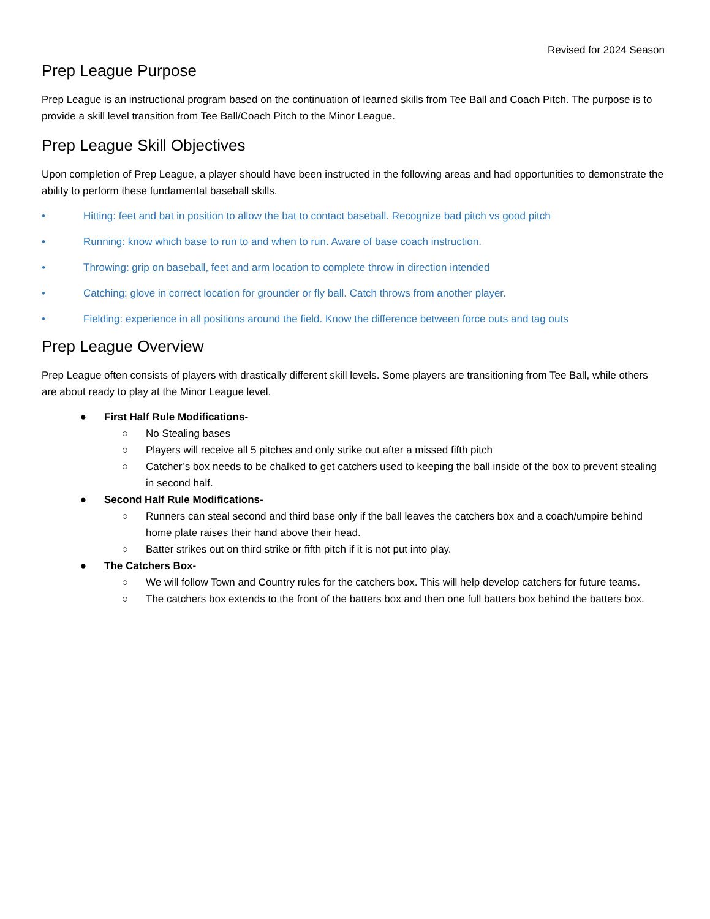Revised for 2024 Season
Prep League Purpose
Prep League is an instructional program based on the continuation of learned skills from Tee Ball and Coach Pitch. The purpose is to provide a skill level transition from Tee Ball/Coach Pitch to the Minor League.
Prep League Skill Objectives
Upon completion of Prep League, a player should have been instructed in the following areas and had opportunities to demonstrate the ability to perform these fundamental baseball skills.
• Hitting: feet and bat in position to allow the bat to contact baseball. Recognize bad pitch vs good pitch
• Running: know which base to run to and when to run. Aware of base coach instruction.
• Throwing: grip on baseball, feet and arm location to complete throw in direction intended
• Catching: glove in correct location for grounder or fly ball. Catch throws from another player.
• Fielding: experience in all positions around the field. Know the difference between force outs and tag outs
Prep League Overview
Prep League often consists of players with drastically different skill levels. Some players are transitioning from Tee Ball, while others are about ready to play at the Minor League level.
● First Half Rule Modifications-
○ No Stealing bases
○ Players will receive all 5 pitches and only strike out after a missed fifth pitch
○ Catcher’s box needs to be chalked to get catchers used to keeping the ball inside of the box to prevent stealing in second half.
● Second Half Rule Modifications-
○ Runners can steal second and third base only if the ball leaves the catchers box and a coach/umpire behind home plate raises their hand above their head.
○ Batter strikes out on third strike or fifth pitch if it is not put into play.
● The Catchers Box-
○ We will follow Town and Country rules for the catchers box. This will help develop catchers for future teams.
○ The catchers box extends to the front of the batters box and then one full batters box behind the batters box.